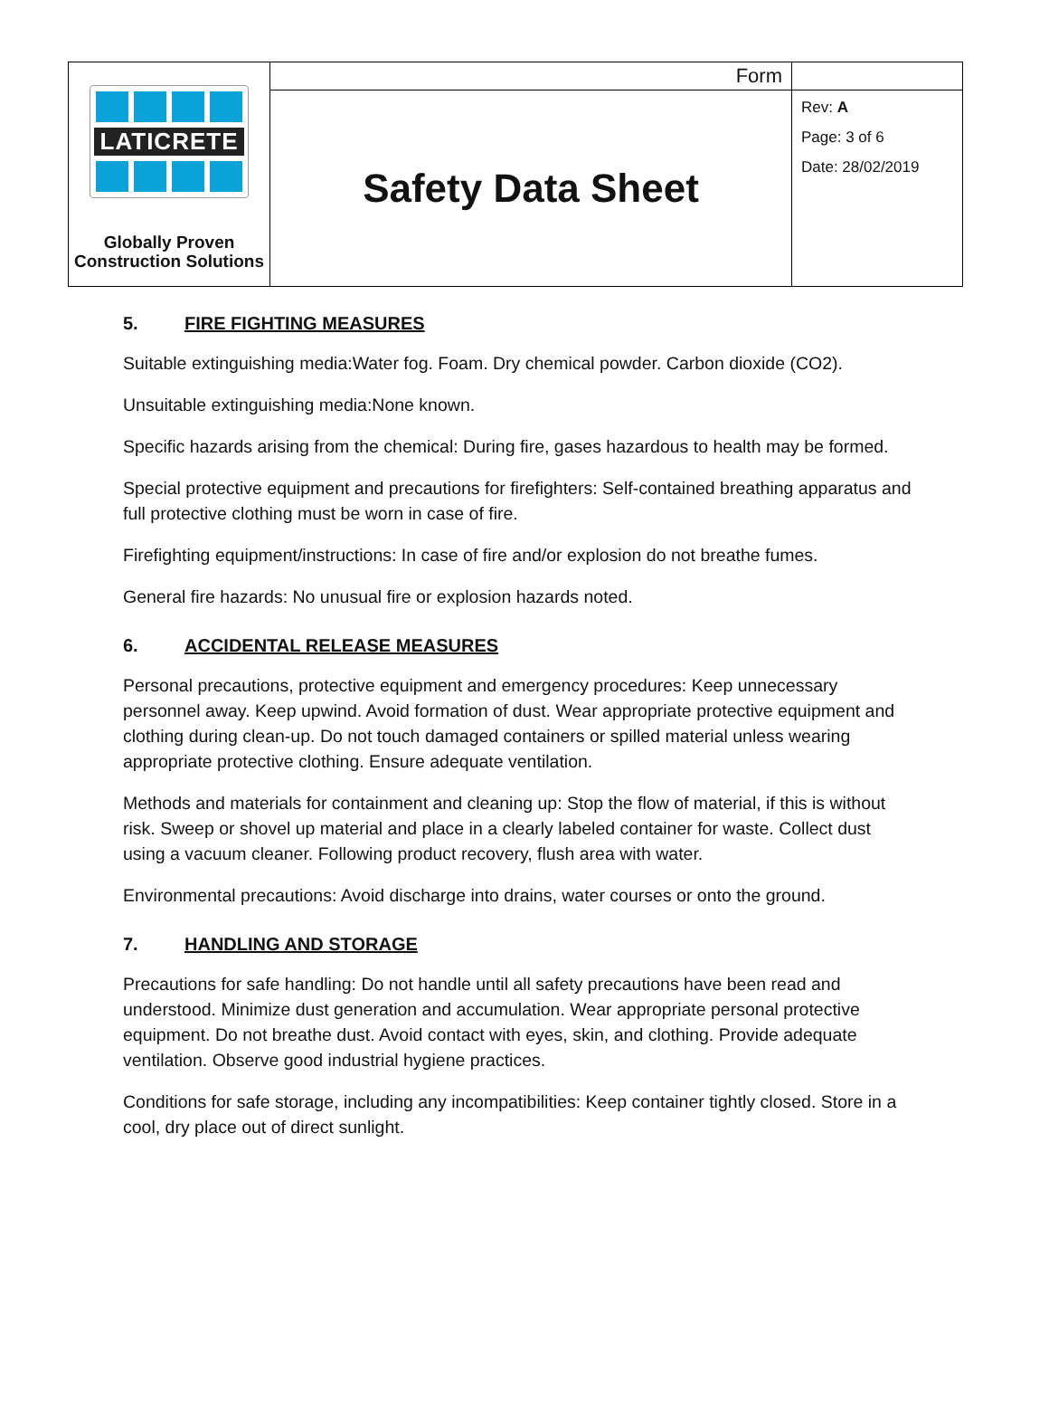| LATICRETE Globally Proven Construction Solutions | Form | |
| | Safety Data Sheet | Rev: A Page: 3 of 6 Date: 28/02/2019 |
5. FIRE FIGHTING MEASURES
Suitable extinguishing media:Water fog. Foam. Dry chemical powder. Carbon dioxide (CO2).
Unsuitable extinguishing media:None known.
Specific hazards arising from the chemical: During fire, gases hazardous to health may be formed.
Special protective equipment and precautions for firefighters: Self-contained breathing apparatus and full protective clothing must be worn in case of fire.
Firefighting equipment/instructions: In case of fire and/or explosion do not breathe fumes.
General fire hazards: No unusual fire or explosion hazards noted.
6. ACCIDENTAL RELEASE MEASURES
Personal precautions, protective equipment and emergency procedures: Keep unnecessary personnel away. Keep upwind. Avoid formation of dust. Wear appropriate protective equipment and clothing during clean-up. Do not touch damaged containers or spilled material unless wearing appropriate protective clothing. Ensure adequate ventilation.
Methods and materials for containment and cleaning up: Stop the flow of material, if this is without risk. Sweep or shovel up material and place in a clearly labeled container for waste. Collect dust using a vacuum cleaner. Following product recovery, flush area with water.
Environmental precautions: Avoid discharge into drains, water courses or onto the ground.
7. HANDLING AND STORAGE
Precautions for safe handling: Do not handle until all safety precautions have been read and understood. Minimize dust generation and accumulation. Wear appropriate personal protective equipment. Do not breathe dust. Avoid contact with eyes, skin, and clothing. Provide adequate ventilation. Observe good industrial hygiene practices.
Conditions for safe storage, including any incompatibilities: Keep container tightly closed. Store in a cool, dry place out of direct sunlight.